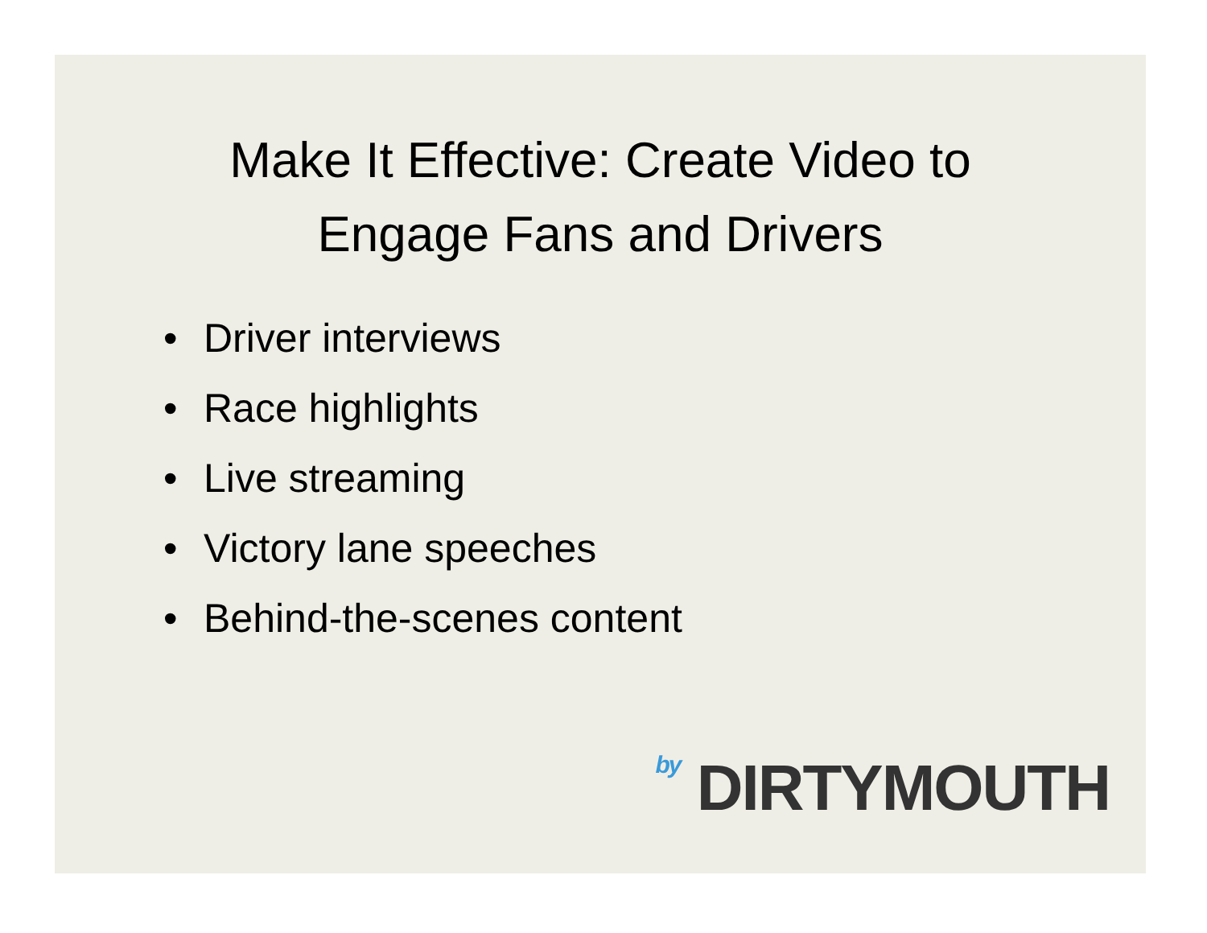Make It Effective: Create Video to
Engage Fans and Drivers
• Driver interviews
• Race highlights
• Live streaming
• Victory lane speeches
• Behind-the-scenes content
by DIRTYMOUTH